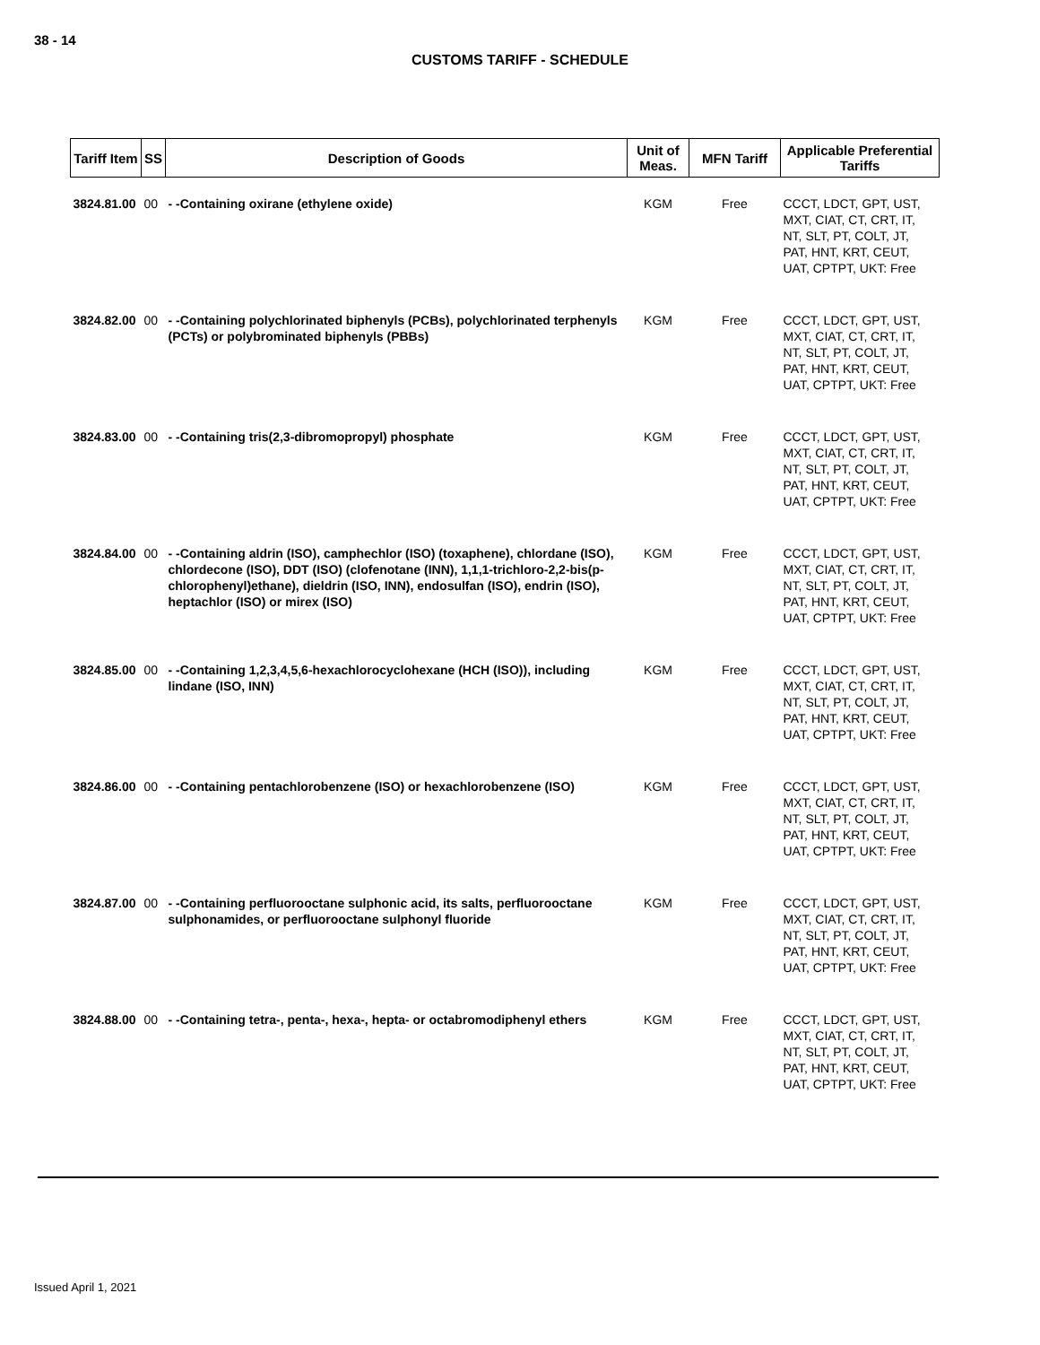38 - 14
CUSTOMS TARIFF - SCHEDULE
| Tariff Item | SS | Description of Goods | Unit of Meas. | MFN Tariff | Applicable Preferential Tariffs |
| --- | --- | --- | --- | --- | --- |
| 3824.81.00 | 00 | - -Containing oxirane (ethylene oxide) | KGM | Free | CCCT, LDCT, GPT, UST, MXT, CIAT, CT, CRT, IT, NT, SLT, PT, COLT, JT, PAT, HNT, KRT, CEUT, UAT, CPTPT, UKT: Free |
| 3824.82.00 | 00 | - -Containing polychlorinated biphenyls (PCBs), polychlorinated terphenyls (PCTs) or polybrominated biphenyls (PBBs) | KGM | Free | CCCT, LDCT, GPT, UST, MXT, CIAT, CT, CRT, IT, NT, SLT, PT, COLT, JT, PAT, HNT, KRT, CEUT, UAT, CPTPT, UKT: Free |
| 3824.83.00 | 00 | - -Containing tris(2,3-dibromopropyl) phosphate | KGM | Free | CCCT, LDCT, GPT, UST, MXT, CIAT, CT, CRT, IT, NT, SLT, PT, COLT, JT, PAT, HNT, KRT, CEUT, UAT, CPTPT, UKT: Free |
| 3824.84.00 | 00 | - -Containing aldrin (ISO), camphechlor (ISO) (toxaphene), chlordane (ISO), chlordecone (ISO), DDT (ISO) (clofenotane (INN), 1,1,1-trichloro-2,2-bis(p-chlorophenyl)ethane), dieldrin (ISO, INN), endosulfan (ISO), endrin (ISO), heptachlor (ISO) or mirex (ISO) | KGM | Free | CCCT, LDCT, GPT, UST, MXT, CIAT, CT, CRT, IT, NT, SLT, PT, COLT, JT, PAT, HNT, KRT, CEUT, UAT, CPTPT, UKT: Free |
| 3824.85.00 | 00 | - -Containing 1,2,3,4,5,6-hexachlorocyclohexane (HCH (ISO)), including lindane (ISO, INN) | KGM | Free | CCCT, LDCT, GPT, UST, MXT, CIAT, CT, CRT, IT, NT, SLT, PT, COLT, JT, PAT, HNT, KRT, CEUT, UAT, CPTPT, UKT: Free |
| 3824.86.00 | 00 | - -Containing pentachlorobenzene (ISO) or hexachlorobenzene (ISO) | KGM | Free | CCCT, LDCT, GPT, UST, MXT, CIAT, CT, CRT, IT, NT, SLT, PT, COLT, JT, PAT, HNT, KRT, CEUT, UAT, CPTPT, UKT: Free |
| 3824.87.00 | 00 | - -Containing perfluorooctane sulphonic acid, its salts, perfluorooctane sulphonamides, or perfluorooctane sulphonyl fluoride | KGM | Free | CCCT, LDCT, GPT, UST, MXT, CIAT, CT, CRT, IT, NT, SLT, PT, COLT, JT, PAT, HNT, KRT, CEUT, UAT, CPTPT, UKT: Free |
| 3824.88.00 | 00 | - -Containing tetra-, penta-, hexa-, hepta- or octabromodiphenyl ethers | KGM | Free | CCCT, LDCT, GPT, UST, MXT, CIAT, CT, CRT, IT, NT, SLT, PT, COLT, JT, PAT, HNT, KRT, CEUT, UAT, CPTPT, UKT: Free |
Issued April 1, 2021